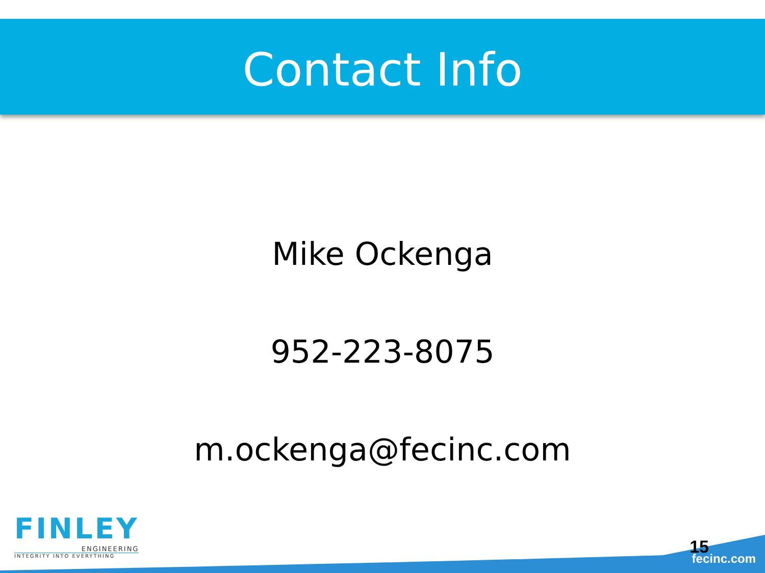Contact Info
Mike Ockenga
952-223-8075
m.ockenga@fecinc.com
FINLEY
ENGINEERING
INTEGRITY INTO EVERYTHING
15
fecinc.com